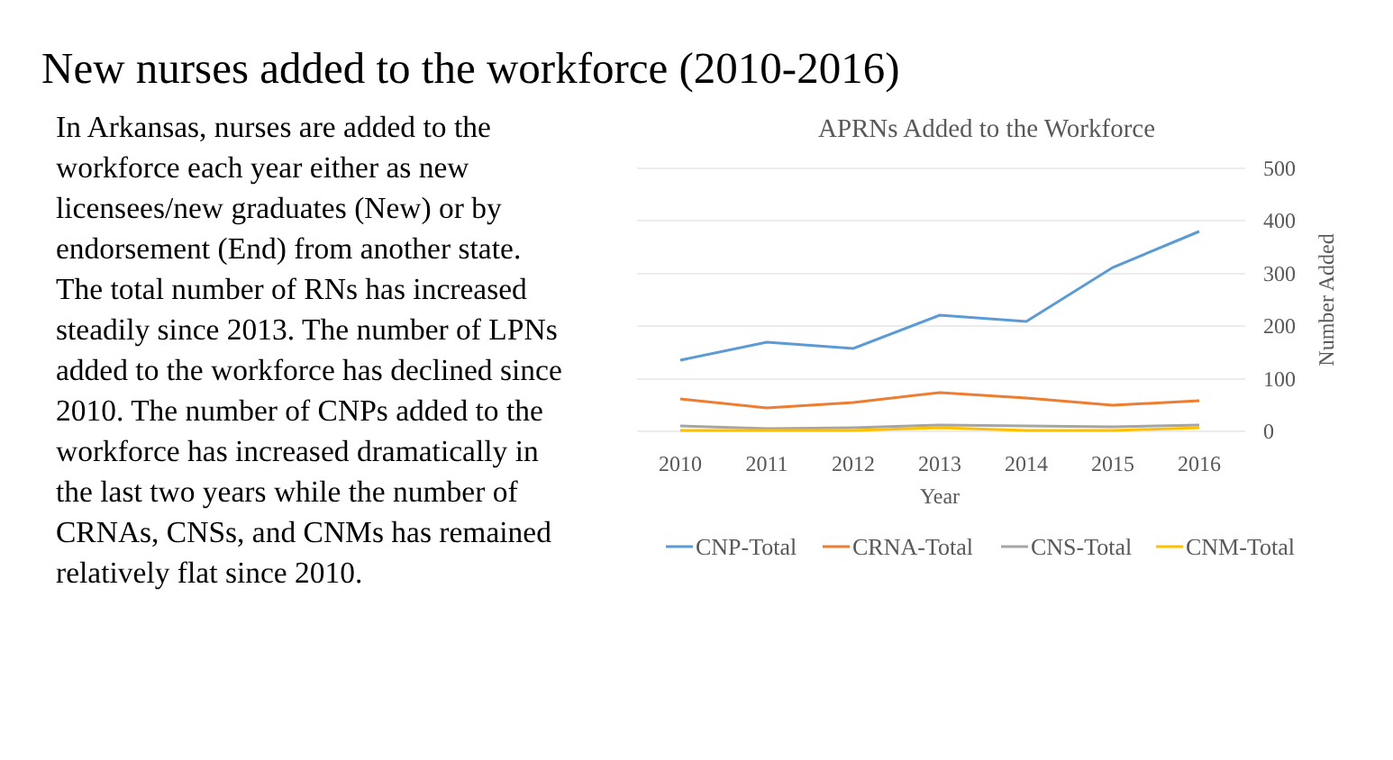New nurses added to the workforce (2010-2016)
In Arkansas, nurses are added to the workforce each year either as new licensees/new graduates (New) or by endorsement (End) from another state. The total number of RNs has increased steadily since 2013. The number of LPNs added to the workforce has declined since 2010. The number of CNPs added to the workforce has increased dramatically in the last two years while the number of CRNAs, CNSs, and CNMs has remained relatively flat since 2010.
APRNs Added to the Workforce
500
400
300
200
100
0
Number Added
2010
2011
2012
2013
2014
2015
2016
Year
CNP-Total
CRNA-Total
CNS-Total
CNM-Total